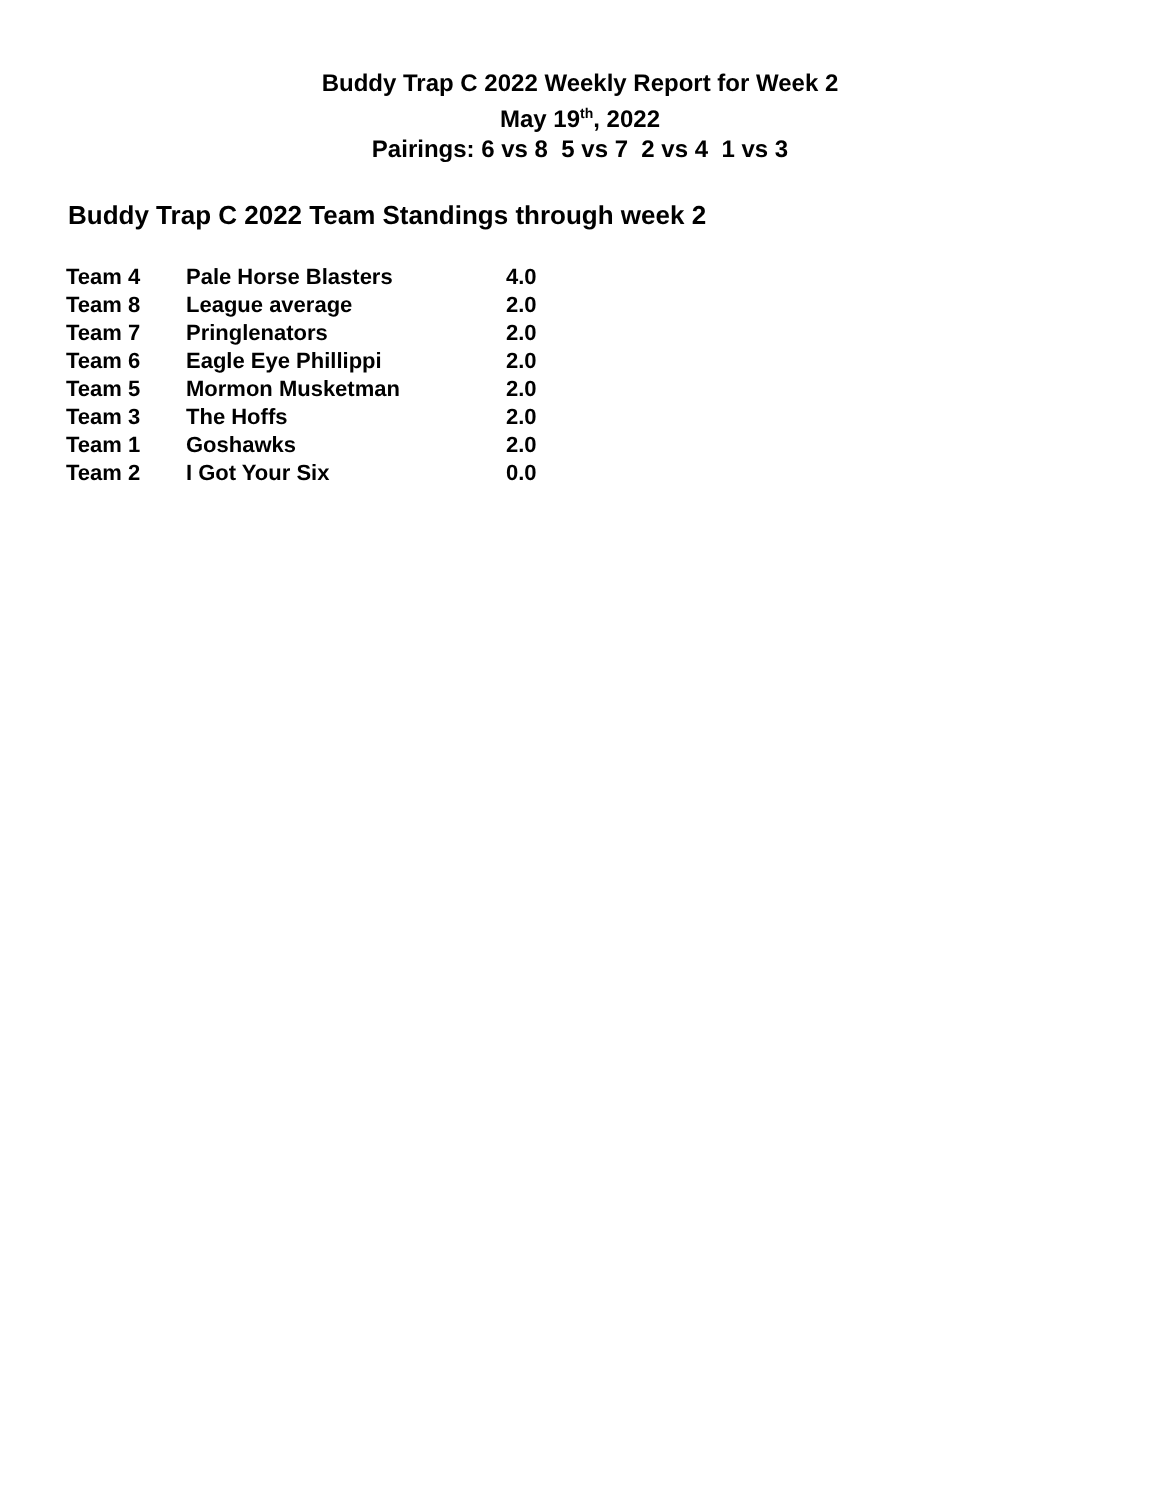Buddy Trap C 2022 Weekly Report for Week 2
May 19<sup>th</sup>, 2022
Pairings: 6 vs 8 5 vs 7 2 vs 4 1 vs 3
Buddy Trap C 2022 Team Standings through week 2
| Team 4 | Pale Horse Blasters | 4.0 |
| Team 8 | League average | 2.0 |
| Team 7 | Pringlenators | 2.0 |
| Team 6 | Eagle Eye Phillippi | 2.0 |
| Team 5 | Mormon Musketman | 2.0 |
| Team 3 | The Hoffs | 2.0 |
| Team 1 | Goshawks | 2.0 |
| Team 2 | I Got Your Six | 0.0 |